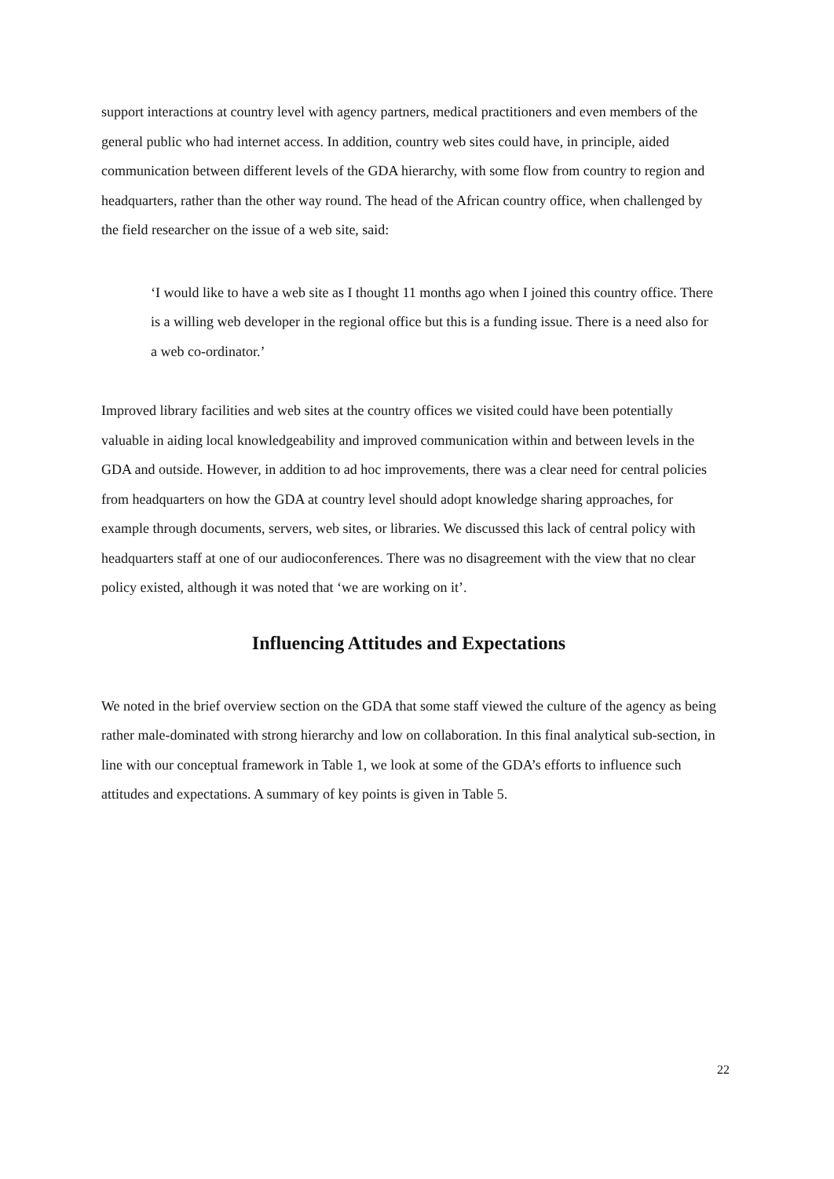support interactions at country level with agency partners, medical practitioners and even members of the general public who had internet access. In addition, country web sites could have, in principle, aided communication between different levels of the GDA hierarchy, with some flow from country to region and headquarters, rather than the other way round. The head of the African country office, when challenged by the field researcher on the issue of a web site, said:
‘I would like to have a web site as I thought 11 months ago when I joined this country office. There is a willing web developer in the regional office but this is a funding issue. There is a need also for a web co-ordinator.’
Improved library facilities and web sites at the country offices we visited could have been potentially valuable in aiding local knowledgeability and improved communication within and between levels in the GDA and outside. However, in addition to ad hoc improvements, there was a clear need for central policies from headquarters on how the GDA at country level should adopt knowledge sharing approaches, for example through documents, servers, web sites, or libraries. We discussed this lack of central policy with headquarters staff at one of our audioconferences. There was no disagreement with the view that no clear policy existed, although it was noted that ‘we are working on it’.
Influencing Attitudes and Expectations
We noted in the brief overview section on the GDA that some staff viewed the culture of the agency as being rather male-dominated with strong hierarchy and low on collaboration. In this final analytical sub-section, in line with our conceptual framework in Table 1, we look at some of the GDA’s efforts to influence such attitudes and expectations. A summary of key points is given in Table 5.
22